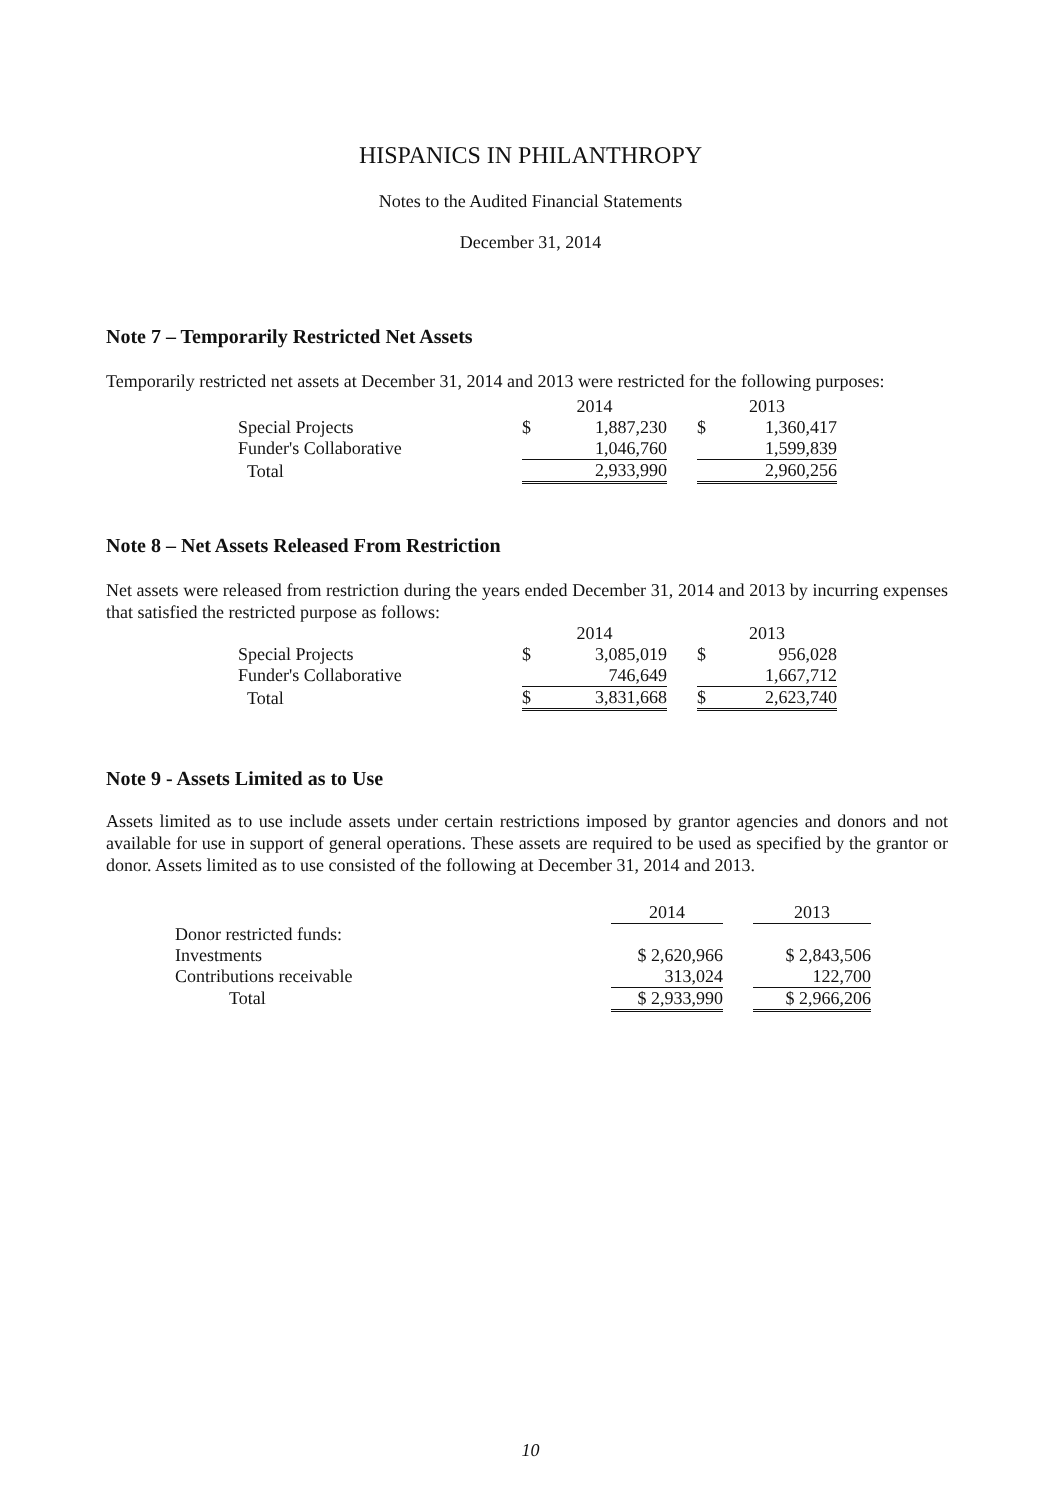HISPANICS IN PHILANTHROPY
Notes to the Audited Financial Statements
December 31, 2014
Note 7 – Temporarily Restricted Net Assets
Temporarily restricted net assets at December 31, 2014 and 2013 were restricted for the following purposes:
| | 2014 | | | 2013 | |
| --- | --- | --- | --- | --- | --- |
| Special Projects | $ | 1,887,230 | | $ | 1,360,417 |
| Funder's Collaborative | | 1,046,760 | | | 1,599,839 |
| Total | | 2,933,990 | | | 2,960,256 |
Note 8 – Net Assets Released From Restriction
Net assets were released from restriction during the years ended December 31, 2014 and 2013 by incurring expenses that satisfied the restricted purpose as follows:
| | 2014 | | | 2013 | |
| --- | --- | --- | --- | --- | --- |
| Special Projects | $ | 3,085,019 | | $ | 956,028 |
| Funder's Collaborative | | 746,649 | | | 1,667,712 |
| Total | $ | 3,831,668 | | $ | 2,623,740 |
Note 9 - Assets Limited as to Use
Assets limited as to use include assets under certain restrictions imposed by grantor agencies and donors and not available for use in support of general operations. These assets are required to be used as specified by the grantor or donor. Assets limited as to use consisted of the following at December 31, 2014 and 2013.
| | 2014 | | 2013 |
| --- | --- | --- | --- |
| Donor restricted funds: | | | |
| Investments | $ 2,620,966 | | $ 2,843,506 |
| Contributions receivable | 313,024 | | 122,700 |
| Total | $ 2,933,990 | | $ 2,966,206 |
10